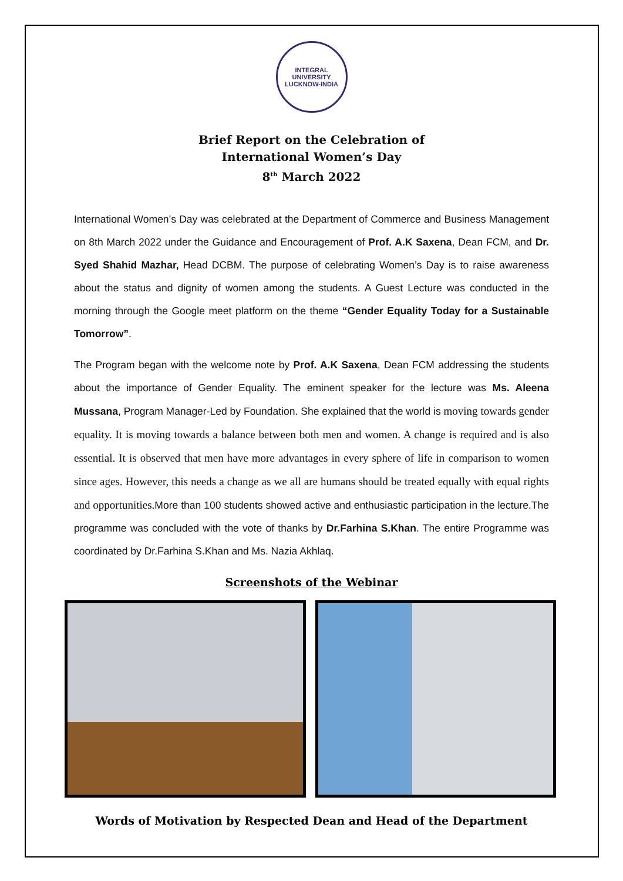INTEGRAL UNIVERSITY
LUCKNOW-INDIA
Brief Report on the Celebration of
International Women’s Day
8<sup>th</sup> March 2022
International Women’s Day was celebrated at the Department of Commerce and Business Management on 8th March 2022 under the Guidance and Encouragement of Prof. A.K Saxena, Dean FCM, and Dr. Syed Shahid Mazhar, Head DCBM. The purpose of celebrating Women’s Day is to raise awareness about the status and dignity of women among the students. A Guest Lecture was conducted in the morning through the Google meet platform on the theme “Gender Equality Today for a Sustainable Tomorrow”.
The Program began with the welcome note by Prof. A.K Saxena, Dean FCM addressing the students about the importance of Gender Equality. The eminent speaker for the lecture was Ms. Aleena Mussana, Program Manager-Led by Foundation. She explained that the world is moving towards gender equality. It is moving towards a balance between both men and women. A change is required and is also essential. It is observed that men have more advantages in every sphere of life in comparison to women since ages. However, this needs a change as we all are humans should be treated equally with equal rights and opportunities. More than 100 students showed active and enthusiastic participation in the lecture.The programme was concluded with the vote of thanks by Dr.Farhina S.Khan. The entire Programme was coordinated by Dr.Farhina S.Khan and Ms. Nazia Akhlaq.
Screenshots of the Webinar
Words of Motivation by Respected Dean and Head of the Department